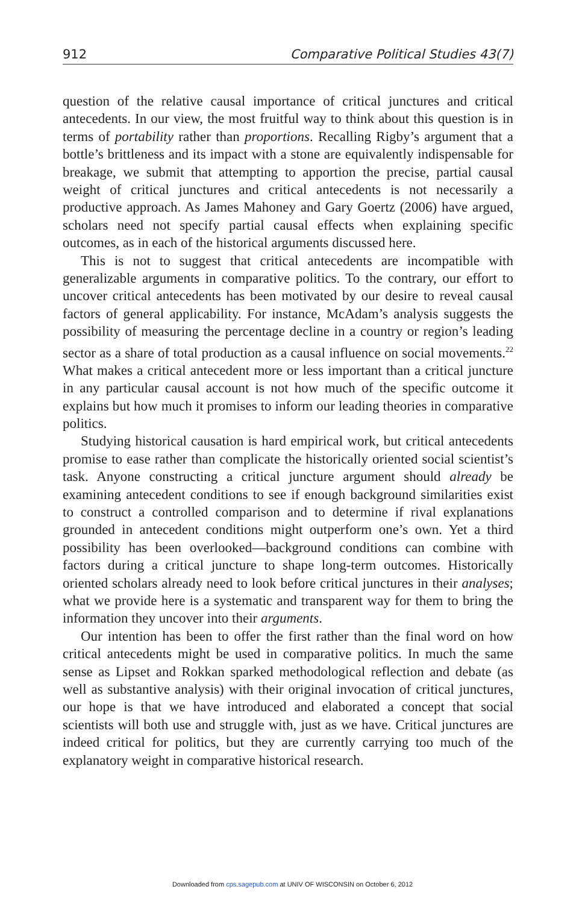912 Comparative Political Studies 43(7)
question of the relative causal importance of critical junctures and critical antecedents. In our view, the most fruitful way to think about this question is in terms of portability rather than proportions. Recalling Rigby’s argument that a bottle’s brittleness and its impact with a stone are equivalently indispensable for breakage, we submit that attempting to apportion the precise, partial causal weight of critical junctures and critical antecedents is not necessarily a productive approach. As James Mahoney and Gary Goertz (2006) have argued, scholars need not specify partial causal effects when explaining specific outcomes, as in each of the historical arguments discussed here.
This is not to suggest that critical antecedents are incompatible with generalizable arguments in comparative politics. To the contrary, our effort to uncover critical antecedents has been motivated by our desire to reveal causal factors of general applicability. For instance, McAdam’s analysis suggests the possibility of measuring the percentage decline in a country or region’s leading sector as a share of total production as a causal influence on social movements.<sup>22</sup> What makes a critical antecedent more or less important than a critical juncture in any particular causal account is not how much of the specific outcome it explains but how much it promises to inform our leading theories in comparative politics.
Studying historical causation is hard empirical work, but critical antecedents promise to ease rather than complicate the historically oriented social scientist’s task. Anyone constructing a critical juncture argument should already be examining antecedent conditions to see if enough background similarities exist to construct a controlled comparison and to determine if rival explanations grounded in antecedent conditions might outperform one’s own. Yet a third possibility has been overlooked—background conditions can combine with factors during a critical juncture to shape long-term outcomes. Historically oriented scholars already need to look before critical junctures in their analyses; what we provide here is a systematic and transparent way for them to bring the information they uncover into their arguments.
Our intention has been to offer the first rather than the final word on how critical antecedents might be used in comparative politics. In much the same sense as Lipset and Rokkan sparked methodological reflection and debate (as well as substantive analysis) with their original invocation of critical junctures, our hope is that we have introduced and elaborated a concept that social scientists will both use and struggle with, just as we have. Critical junctures are indeed critical for politics, but they are currently carrying too much of the explanatory weight in comparative historical research.
Downloaded from cps.sagepub.com at UNIV OF WISCONSIN on October 6, 2012